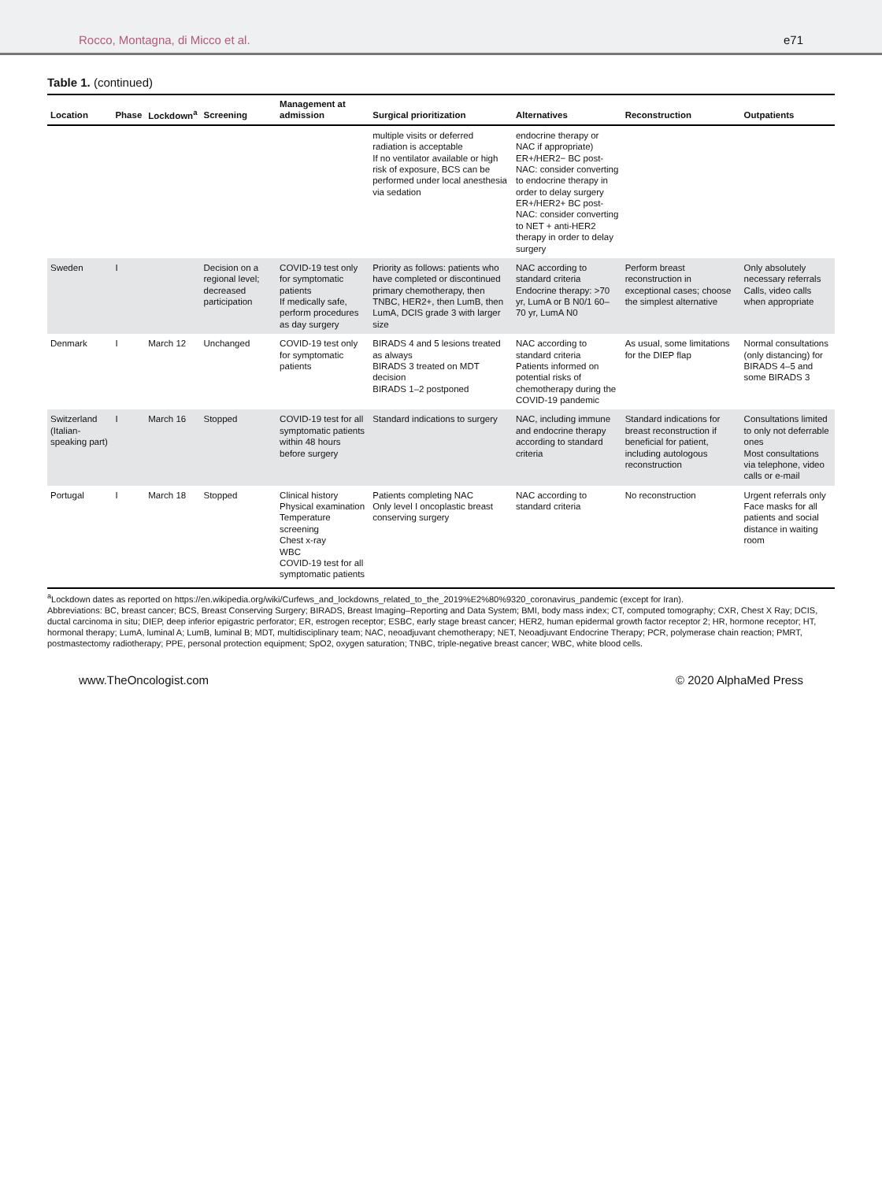Rocco, Montagna, di Micco et al. e71
Table 1. (continued)
| Location | Phase | Lockdown<sup>a</sup> | Screening | Management at admission | Surgical prioritization | Alternatives | Reconstruction | Outpatients |
| --- | --- | --- | --- | --- | --- | --- | --- | --- |
| | | | | | multiple visits or deferred radiation is acceptable If no ventilator available or high risk of exposure, BCS can be performed under local anesthesia via sedation | endocrine therapy or NAC if appropriate) ER+/HER2− BC post-NAC: consider converting to endocrine therapy in order to delay surgery ER+/HER2+ BC post-NAC: consider converting to NET + anti-HER2 therapy in order to delay surgery | | |
| Sweden | I | | Decision on a regional level; decreased participation | COVID-19 test only for symptomatic patients If medically safe, perform procedures as day surgery | Priority as follows: patients who have completed or discontinued primary chemotherapy, then TNBC, HER2+, then LumB, then LumA, DCIS grade 3 with larger size | NAC according to standard criteria Endocrine therapy: >70 yr, LumA or B N0/1 60–70 yr, LumA N0 | Perform breast reconstruction in exceptional cases; choose the simplest alternative | Only absolutely necessary referrals Calls, video calls when appropriate |
| Denmark | I | March 12 | Unchanged | COVID-19 test only for symptomatic patients | BIRADS 4 and 5 lesions treated as always BIRADS 3 treated on MDT decision BIRADS 1–2 postponed | NAC according to standard criteria Patients informed on potential risks of chemotherapy during the COVID-19 pandemic | As usual, some limitations for the DIEP flap | Normal consultations (only distancing) for BIRADS 4–5 and some BIRADS 3 |
| Switzerland (Italian-speaking part) | I | March 16 | Stopped | COVID-19 test for all symptomatic patients within 48 hours before surgery | Standard indications to surgery | NAC, including immune and endocrine therapy according to standard criteria | Standard indications for breast reconstruction if beneficial for patient, including autologous reconstruction | Consultations limited to only not deferrable ones Most consultations via telephone, video calls or e-mail |
| Portugal | I | March 18 | Stopped | Clinical history Physical examination Temperature screening Chest x-ray WBC COVID-19 test for all symptomatic patients | Patients completing NAC Only level I oncoplastic breast conserving surgery | NAC according to standard criteria | No reconstruction | Urgent referrals only Face masks for all patients and social distance in waiting room |
<sup>a</sup> Lockdown dates as reported on https://en.wikipedia.org/wiki/Curfews_and_lockdowns_related_to_the_2019%E2%80%9320_coronavirus_pandemic (except for Iran).
Abbreviations: BC, breast cancer; BCS, Breast Conserving Surgery; BIRADS, Breast Imaging–Reporting and Data System; BMI, body mass index; CT, computed tomography; CXR, Chest X Ray; DCIS, ductal carcinoma in situ; DIEP, deep inferior epigastric perforator; ER, estrogen receptor; ESBC, early stage breast cancer; HER2, human epidermal growth factor receptor 2; HR, hormone receptor; HT, hormonal therapy; LumA, luminal A; LumB, luminal B; MDT, multidisciplinary team; NAC, neoadjuvant chemotherapy; NET, Neoadjuvant Endocrine Therapy; PCR, polymerase chain reaction; PMRT, postmastectomy radiotherapy; PPE, personal protection equipment; SpO2, oxygen saturation; TNBC, triple-negative breast cancer; WBC, white blood cells.
www.TheOncologist.com © 2020 AlphaMed Press